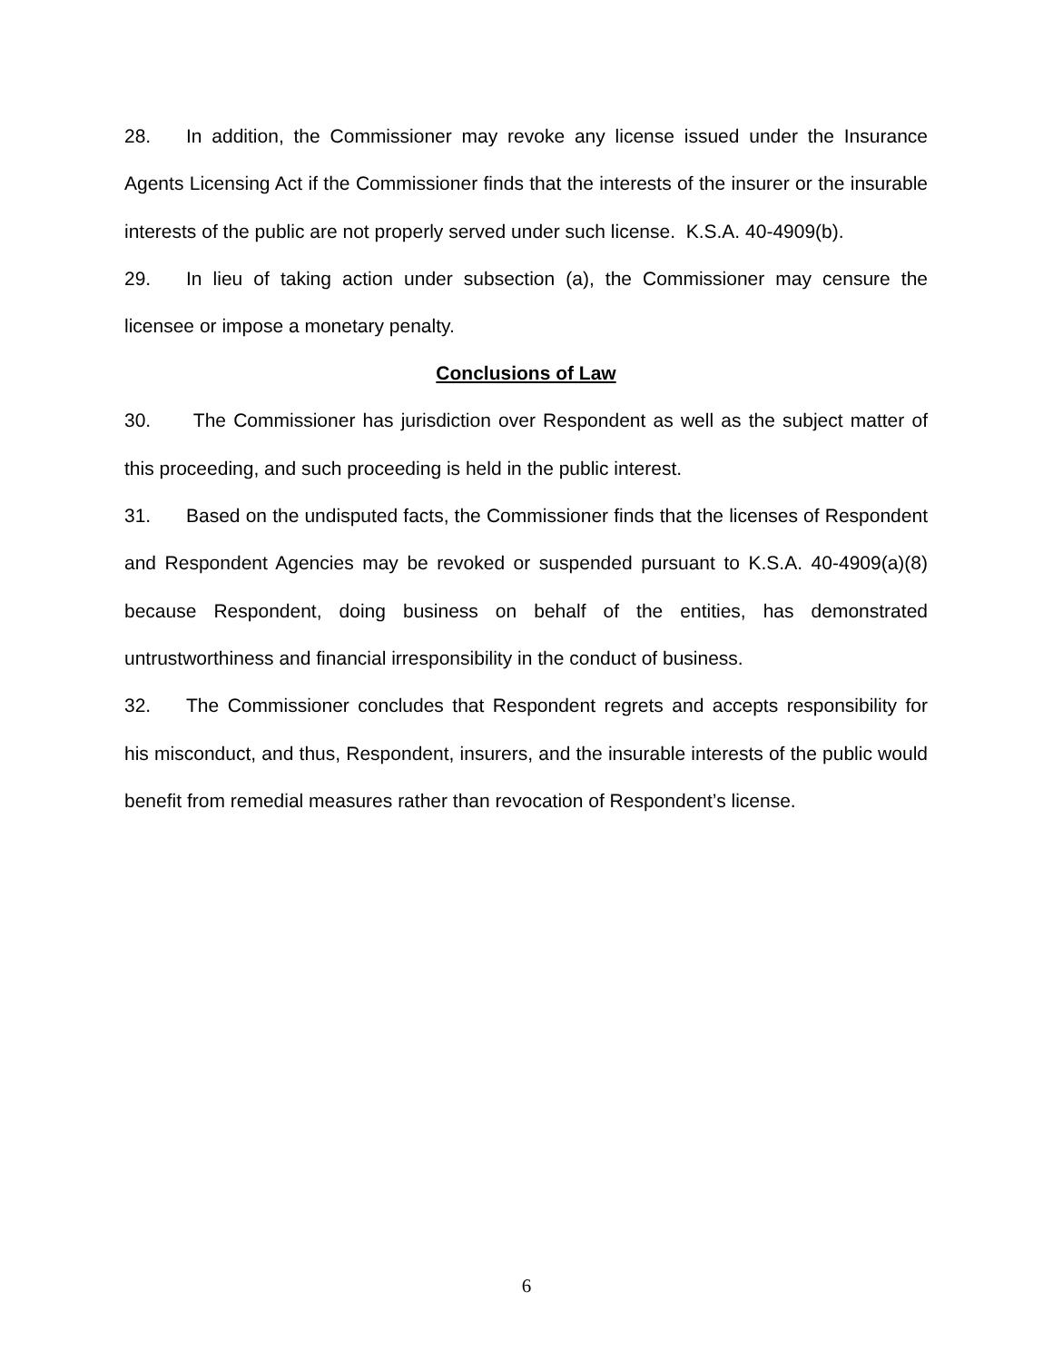28. In addition, the Commissioner may revoke any license issued under the Insurance Agents Licensing Act if the Commissioner finds that the interests of the insurer or the insurable interests of the public are not properly served under such license. K.S.A. 40-4909(b).
29. In lieu of taking action under subsection (a), the Commissioner may censure the licensee or impose a monetary penalty.
Conclusions of Law
30. The Commissioner has jurisdiction over Respondent as well as the subject matter of this proceeding, and such proceeding is held in the public interest.
31. Based on the undisputed facts, the Commissioner finds that the licenses of Respondent and Respondent Agencies may be revoked or suspended pursuant to K.S.A. 40-4909(a)(8) because Respondent, doing business on behalf of the entities, has demonstrated untrustworthiness and financial irresponsibility in the conduct of business.
32. The Commissioner concludes that Respondent regrets and accepts responsibility for his misconduct, and thus, Respondent, insurers, and the insurable interests of the public would benefit from remedial measures rather than revocation of Respondent’s license.
6